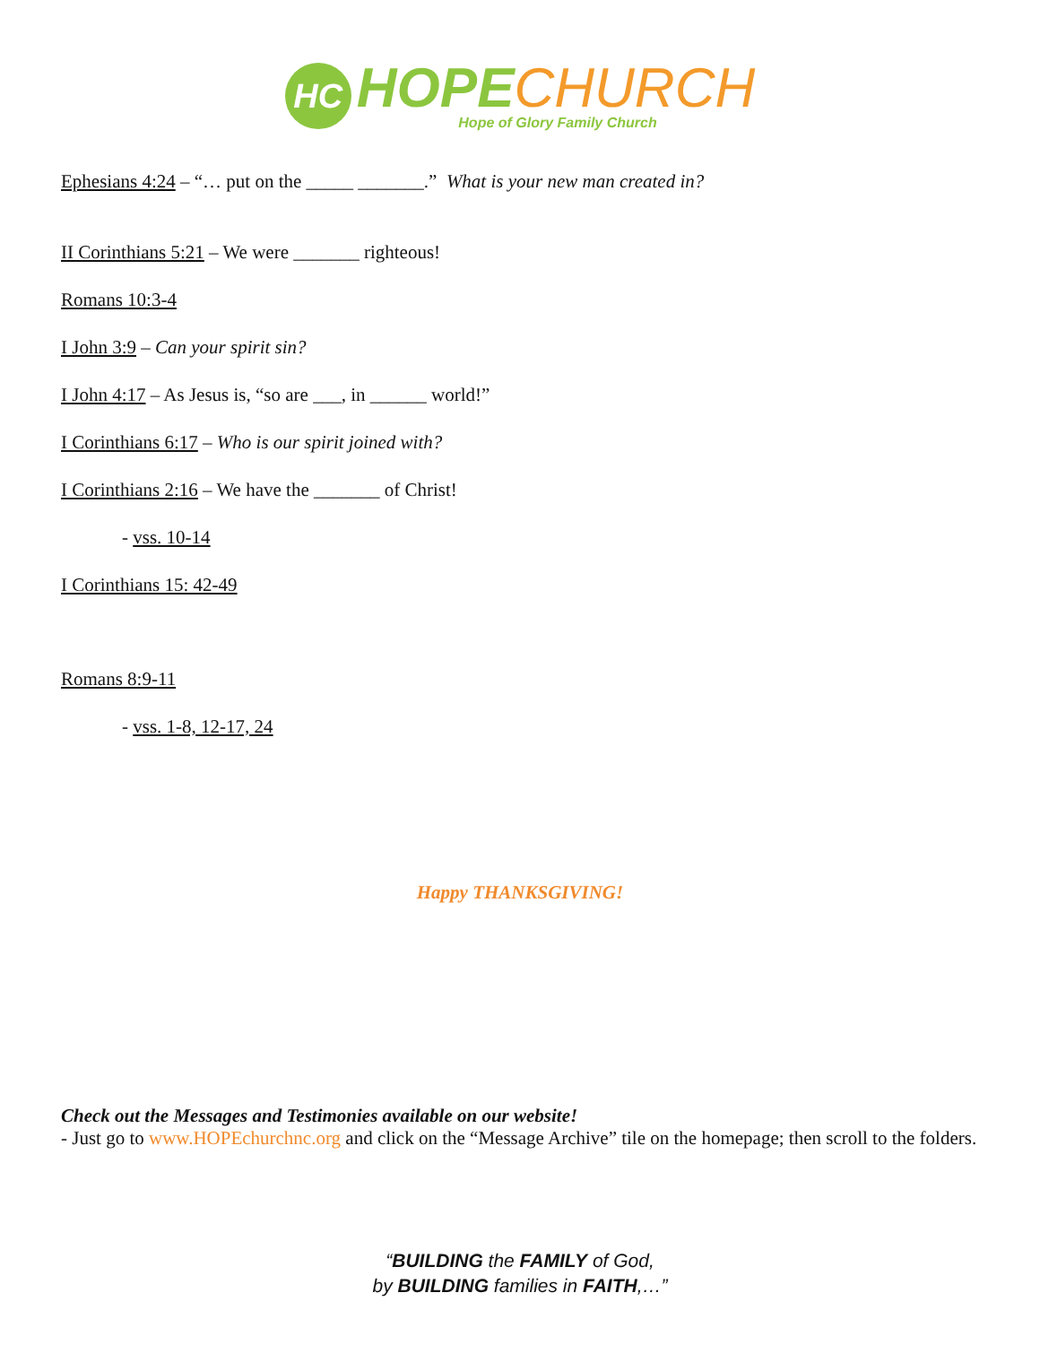HC
HOPE CHURCH
Hope of Glory Family Church
Ephesians 4:24 – “… put on the _____ _______.” What is your new man created in?
II Corinthians 5:21 – We were _______ righteous!
Romans 10:3-4
I John 3:9 – Can your spirit sin?
I John 4:17 – As Jesus is, “so are ___, in ______ world!”
I Corinthians 6:17 – Who is our spirit joined with?
I Corinthians 2:16 – We have the _______ of Christ!
- vss. 10-14
I Corinthians 15: 42-49
Romans 8:9-11
- vss. 1-8, 12-17, 24
Happy THANKSGIVING!
Check out the Messages and Testimonies available on our website!
- Just go to www.HOPEchurchnc.org and click on the “Message Archive” tile on the homepage; then scroll to the folders.
“BUILDING the FAMILY of God,
by BUILDING families in FAITH,…”